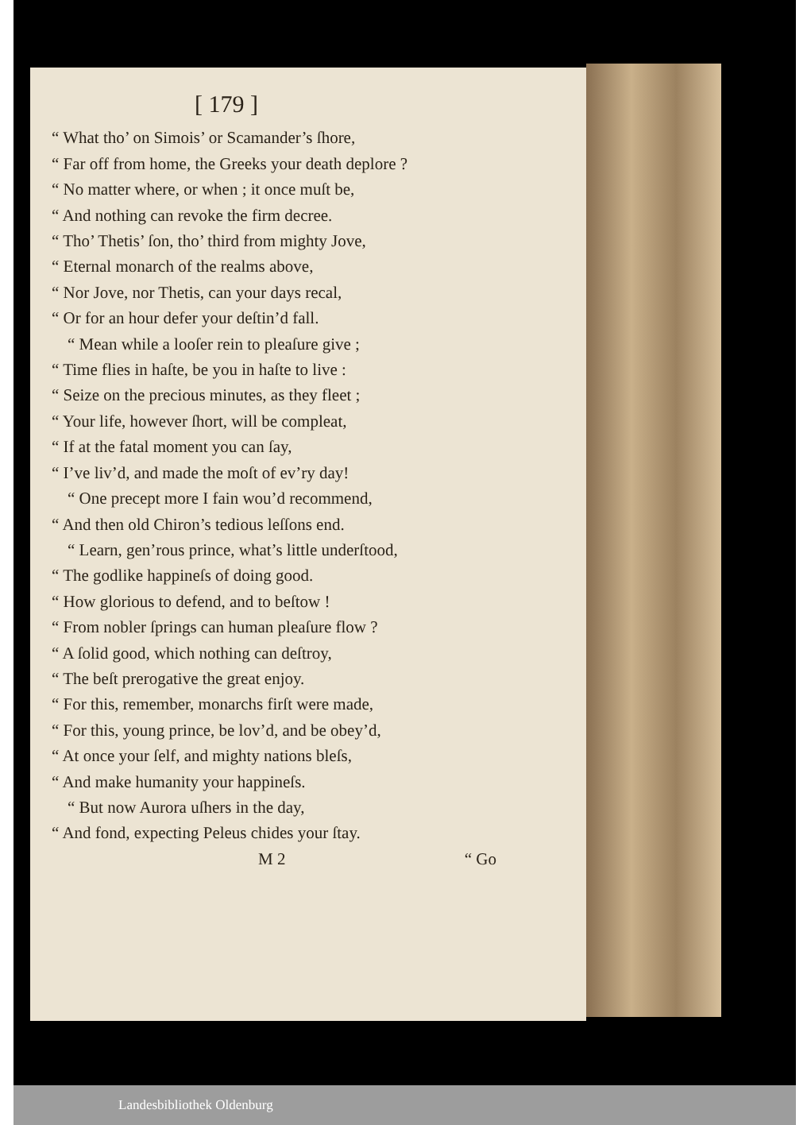[ 179 ]
“ What tho’ on Simois’ or Scamander’s ſhore,
“ Far off from home, the Greeks your death deplore ?
“ No matter where, or when ; it once muſt be,
“ And nothing can revoke the firm decree.
“ Tho’ Thetis’ ſon, tho’ third from mighty Jove,
“ Eternal monarch of the realms above,
“ Nor Jove, nor Thetis, can your days recal,
“ Or for an hour defer your deſtin’d fall.
“ Mean while a looſer rein to pleaſure give ;
“ Time flies in haſte, be you in haſte to live :
“ Seize on the precious minutes, as they fleet ;
“ Your life, however ſhort, will be compleat,
“ If at the fatal moment you can ſay,
“ I’ve liv’d, and made the moſt of ev’ry day!
“ One precept more I fain wou’d recommend,
“ And then old Chiron’s tedious leſſons end.
“ Learn, gen’rous prince, what’s little underſtood,
“ The godlike happineſs of doing good.
“ How glorious to defend, and to beſtow !
“ From nobler ſprings can human pleaſure flow ?
“ A ſolid good, which nothing can deſtroy,
“ The beſt prerogative the great enjoy.
“ For this, remember, monarchs firſt were made,
“ For this, young prince, be lov’d, and be obey’d,
“ At once your ſelf, and mighty nations bleſs,
“ And make humanity your happineſs.
“ But now Aurora uſhers in the day,
“ And fond, expecting Peleus chides your ſtay.
M 2 “ Go
Landesbibliothek Oldenburg